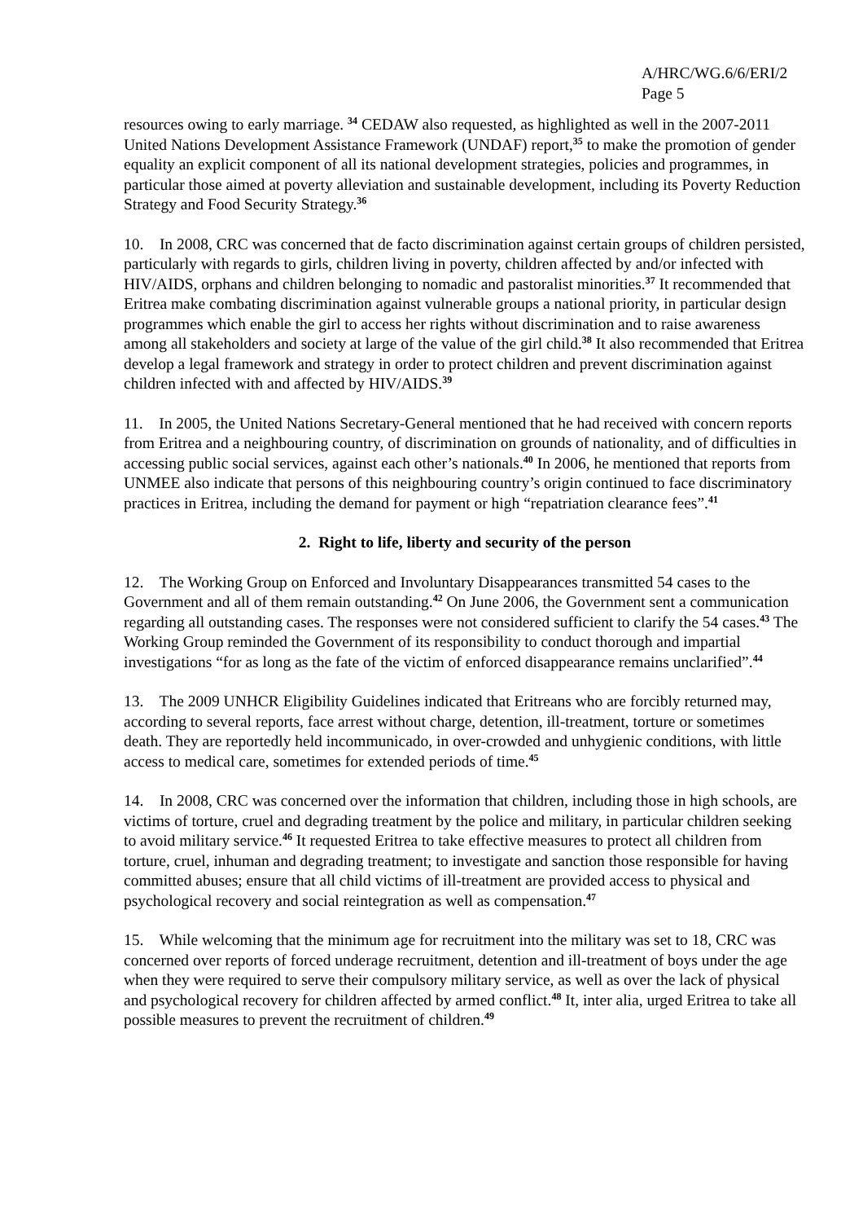A/HRC/WG.6/6/ERI/2
Page 5
resources owing to early marriage. <sup>34</sup> CEDAW also requested, as highlighted as well in the 2007-2011 United Nations Development Assistance Framework (UNDAF) report,<sup>35</sup> to make the promotion of gender equality an explicit component of all its national development strategies, policies and programmes, in particular those aimed at poverty alleviation and sustainable development, including its Poverty Reduction Strategy and Food Security Strategy.<sup>36</sup>
10. In 2008, CRC was concerned that de facto discrimination against certain groups of children persisted, particularly with regards to girls, children living in poverty, children affected by and/or infected with HIV/AIDS, orphans and children belonging to nomadic and pastoralist minorities.<sup>37</sup> It recommended that Eritrea make combating discrimination against vulnerable groups a national priority, in particular design programmes which enable the girl to access her rights without discrimination and to raise awareness among all stakeholders and society at large of the value of the girl child.<sup>38</sup> It also recommended that Eritrea develop a legal framework and strategy in order to protect children and prevent discrimination against children infected with and affected by HIV/AIDS.<sup>39</sup>
11. In 2005, the United Nations Secretary-General mentioned that he had received with concern reports from Eritrea and a neighbouring country, of discrimination on grounds of nationality, and of difficulties in accessing public social services, against each other’s nationals.<sup>40</sup> In 2006, he mentioned that reports from UNMEE also indicate that persons of this neighbouring country’s origin continued to face discriminatory practices in Eritrea, including the demand for payment or high “repatriation clearance fees”.<sup>41</sup>
2. Right to life, liberty and security of the person
12. The Working Group on Enforced and Involuntary Disappearances transmitted 54 cases to the Government and all of them remain outstanding.<sup>42</sup> On June 2006, the Government sent a communication regarding all outstanding cases. The responses were not considered sufficient to clarify the 54 cases.<sup>43</sup> The Working Group reminded the Government of its responsibility to conduct thorough and impartial investigations “for as long as the fate of the victim of enforced disappearance remains unclarified”.<sup>44</sup>
13. The 2009 UNHCR Eligibility Guidelines indicated that Eritreans who are forcibly returned may, according to several reports, face arrest without charge, detention, ill-treatment, torture or sometimes death. They are reportedly held incommunicado, in over-crowded and unhygienic conditions, with little access to medical care, sometimes for extended periods of time.<sup>45</sup>
14. In 2008, CRC was concerned over the information that children, including those in high schools, are victims of torture, cruel and degrading treatment by the police and military, in particular children seeking to avoid military service.<sup>46</sup> It requested Eritrea to take effective measures to protect all children from torture, cruel, inhuman and degrading treatment; to investigate and sanction those responsible for having committed abuses; ensure that all child victims of ill-treatment are provided access to physical and psychological recovery and social reintegration as well as compensation.<sup>47</sup>
15. While welcoming that the minimum age for recruitment into the military was set to 18, CRC was concerned over reports of forced underage recruitment, detention and ill-treatment of boys under the age when they were required to serve their compulsory military service, as well as over the lack of physical and psychological recovery for children affected by armed conflict.<sup>48</sup> It, inter alia, urged Eritrea to take all possible measures to prevent the recruitment of children.<sup>49</sup>